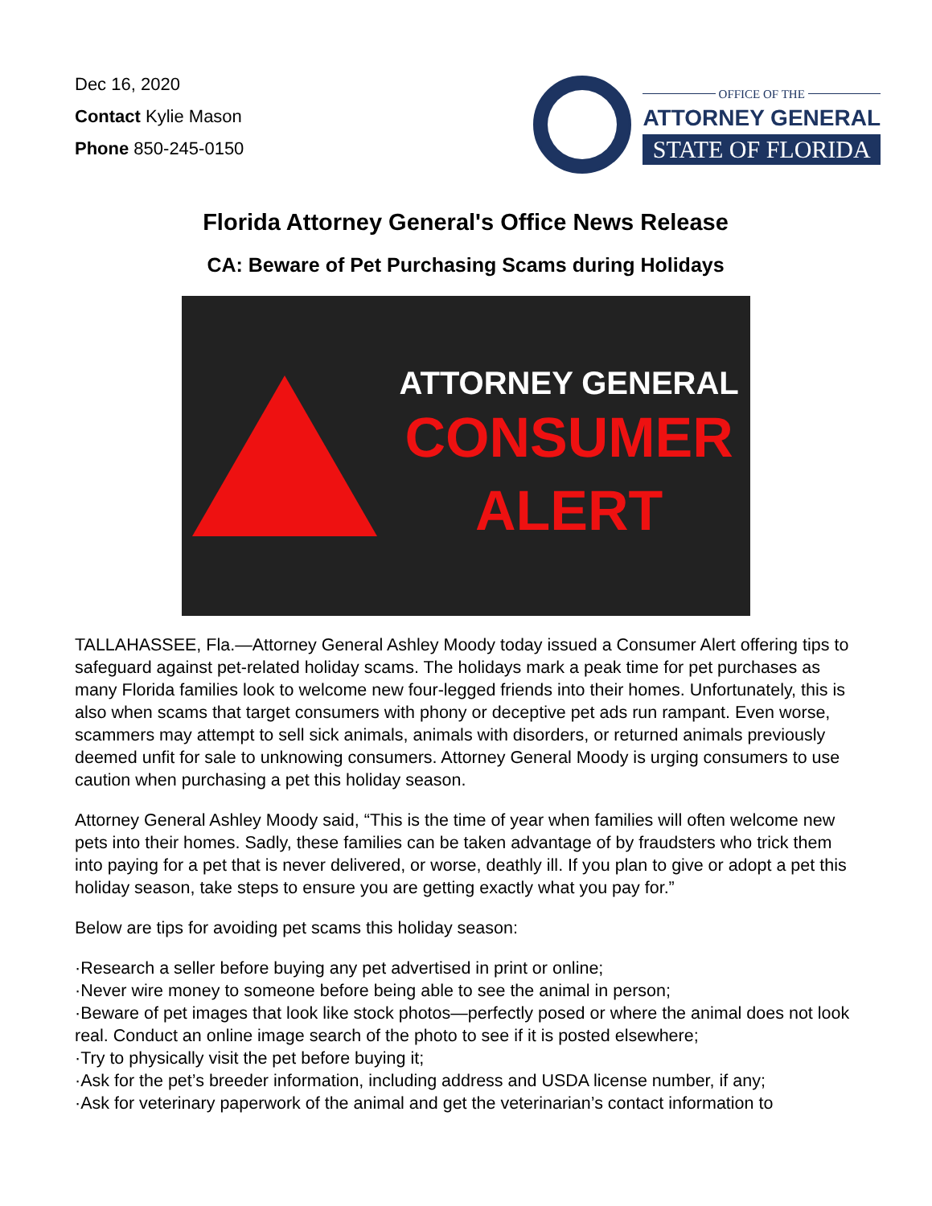Dec 16, 2020
Contact Kylie Mason
Phone 850-245-0150
OFFICE OF THE
ATTORNEY GENERAL
STATE OF FLORIDA
Florida Attorney General's Office News Release
CA: Beware of Pet Purchasing Scams during Holidays
ATTORNEY GENERAL
CONSUMER
ALERT
TALLAHASSEE, Fla.—Attorney General Ashley Moody today issued a Consumer Alert offering tips to safeguard against pet-related holiday scams. The holidays mark a peak time for pet purchases as many Florida families look to welcome new four-legged friends into their homes. Unfortunately, this is also when scams that target consumers with phony or deceptive pet ads run rampant. Even worse, scammers may attempt to sell sick animals, animals with disorders, or returned animals previously deemed unfit for sale to unknowing consumers. Attorney General Moody is urging consumers to use caution when purchasing a pet this holiday season.
Attorney General Ashley Moody said, “This is the time of year when families will often welcome new pets into their homes. Sadly, these families can be taken advantage of by fraudsters who trick them into paying for a pet that is never delivered, or worse, deathly ill. If you plan to give or adopt a pet this holiday season, take steps to ensure you are getting exactly what you pay for.”
Below are tips for avoiding pet scams this holiday season:
·Research a seller before buying any pet advertised in print or online;
·Never wire money to someone before being able to see the animal in person;
·Beware of pet images that look like stock photos—perfectly posed or where the animal does not look real. Conduct an online image search of the photo to see if it is posted elsewhere;
·Try to physically visit the pet before buying it;
·Ask for the pet’s breeder information, including address and USDA license number, if any;
·Ask for veterinary paperwork of the animal and get the veterinarian’s contact information to